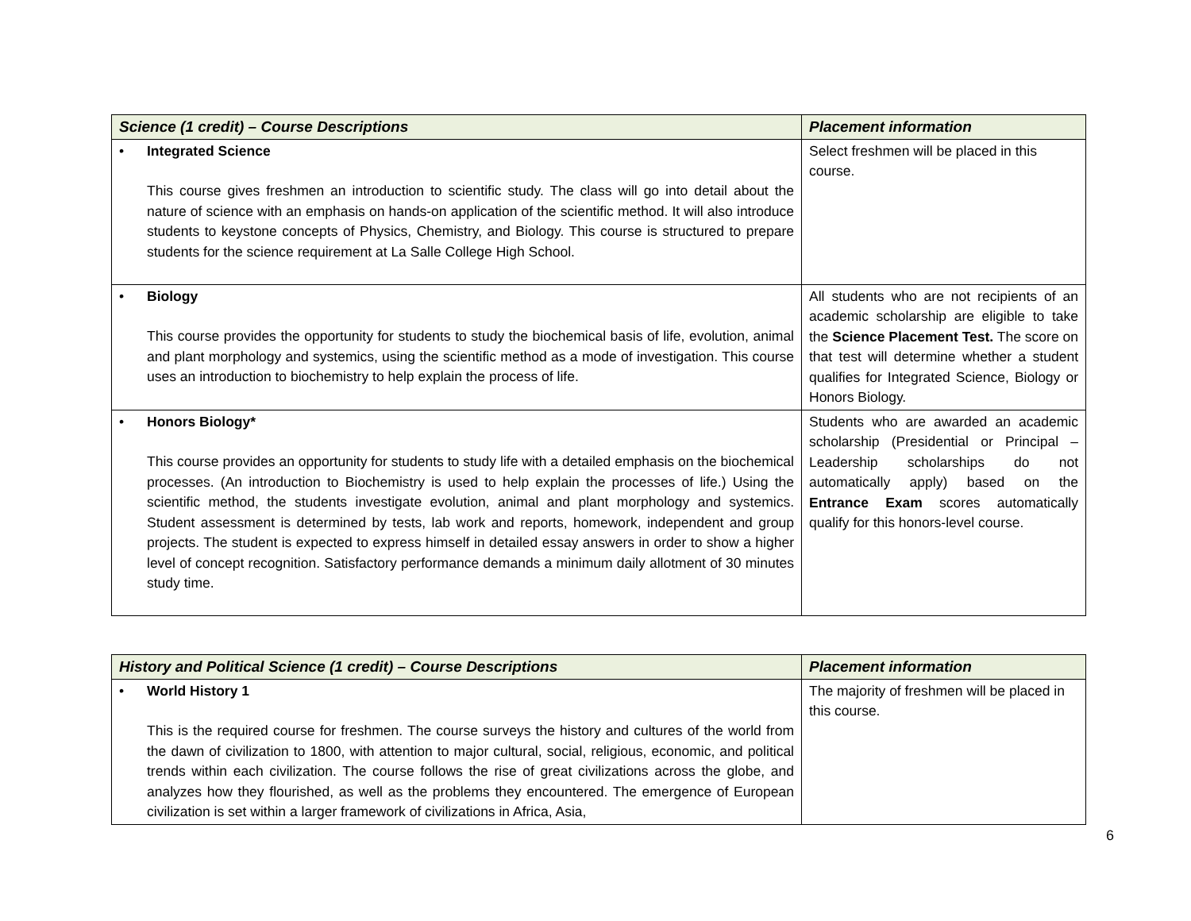| Science (1 credit) – Course Descriptions | Placement information |
| --- | --- |
| • Integrated Science This course gives freshmen an introduction to scientific study. The class will go into detail about the nature of science with an emphasis on hands-on application of the scientific method. It will also introduce students to keystone concepts of Physics, Chemistry, and Biology. This course is structured to prepare students for the science requirement at La Salle College High School. | Select freshmen will be placed in this course. |
| • Biology This course provides the opportunity for students to study the biochemical basis of life, evolution, animal and plant morphology and systemics, using the scientific method as a mode of investigation. This course uses an introduction to biochemistry to help explain the process of life. | All students who are not recipients of an academic scholarship are eligible to take the Science Placement Test. The score on that test will determine whether a student qualifies for Integrated Science, Biology or Honors Biology. |
| • Honors Biology* This course provides an opportunity for students to study life with a detailed emphasis on the biochemical processes. (An introduction to Biochemistry is used to help explain the processes of life.) Using the scientific method, the students investigate evolution, animal and plant morphology and systemics. Student assessment is determined by tests, lab work and reports, homework, independent and group projects. The student is expected to express himself in detailed essay answers in order to show a higher level of concept recognition. Satisfactory performance demands a minimum daily allotment of 30 minutes study time. | Students who are awarded an academic scholarship (Presidential or Principal – Leadership scholarships do not automatically apply) based on the Entrance Exam scores automatically qualify for this honors-level course. |
| History and Political Science (1 credit) – Course Descriptions | Placement information |
| --- | --- |
| • World History 1 This is the required course for freshmen. The course surveys the history and cultures of the world from the dawn of civilization to 1800, with attention to major cultural, social, religious, economic, and political trends within each civilization. The course follows the rise of great civilizations across the globe, and analyzes how they flourished, as well as the problems they encountered. The emergence of European civilization is set within a larger framework of civilizations in Africa, Asia, | The majority of freshmen will be placed in this course. |
6